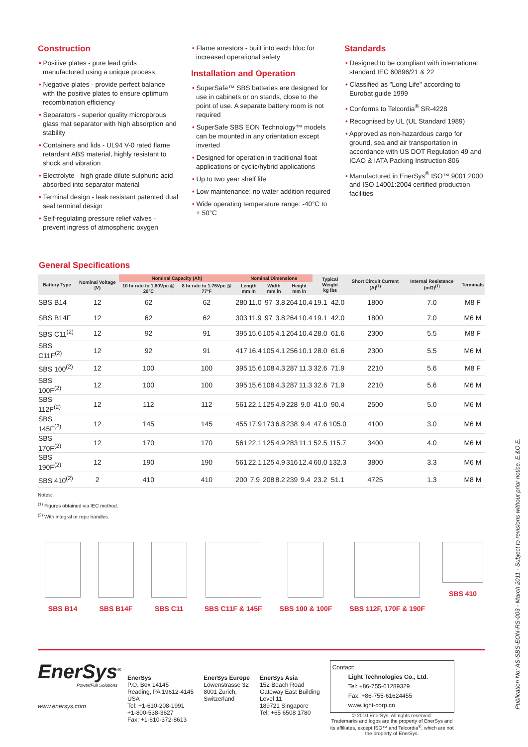Construction
• Positive plates - pure lead grids manufactured using a unique process
• Negative plates - provide perfect balance with the positive plates to ensure optimum recombination efficiency
• Separators - superior quality microporous glass mat separator with high absorption and stability
• Containers and lids - UL94 V-0 rated flame retardant ABS material, highly resistant to shock and vibration
• Electrolyte - high grade dilute sulphuric acid absorbed into separator material
• Terminal design - leak resistant patented dual seal terminal design
• Self-regulating pressure relief valves - prevent ingress of atmospheric oxygen
• Flame arrestors - built into each bloc for increased operational safety
Installation and Operation
• SuperSafe™ SBS batteries are designed for use in cabinets or on stands, close to the point of use. A separate battery room is not required
• SuperSafe SBS EON Technology™ models can be mounted in any orientation except inverted
• Designed for operation in traditional float applications or cyclic/hybrid applications
• Up to two year shelf life
• Low maintenance: no water addition required
• Wide operating temperature range: -40°C to + 50°C
Standards
• Designed to be compliant with international standard IEC 60896/21 & 22
• Classified as "Long Life" according to Eurobat guide 1999
• Conforms to Telcordia<sup>®</sup> SR-4228
• Recognised by UL (UL Standard 1989)
• Approved as non-hazardous cargo for ground, sea and air transportation in accordance with US DOT Regulation 49 and ICAO & IATA Packing Instruction 806
• Manufactured in EnerSys<sup>®</sup> ISO™ 9001:2000 and ISO 14001:2004 certified production facilities
General Specifications
| Battery Type | Nominal Voltage (V) | Nominal Capacity (Ah) | | Nominal Dimensions | | | | | | Typical Weight kg lbs | | Short Circuit Current (A)<sup>(1)</sup> | Internal Resistance (mΩ)<sup>(1)</sup> | Terminals |
| --- | --- | --- | --- | --- | --- | --- | --- | --- | --- | --- | --- | --- | --- | --- |
| | | 10 hr rate to 1.80Vpc @ 20°C | 8 hr rate to 1.75Vpc @ 77°F | Length mm in | | Width mm in | | Height mm in | | | | | | |
| SBS B14 | 12 | 62 | 62 | 280 | 11.0 | 97 | 3.8 | 264 | 10.4 | 19.1 | 42.0 | 1800 | 7.0 | M8 F |
| SBS B14F | 12 | 62 | 62 | 303 | 11.9 | 97 | 3.8 | 264 | 10.4 | 19.1 | 42.0 | 1800 | 7.0 | M6 M |
| SBS C11<sup>(2)</sup> | 12 | 92 | 91 | 395 | 15.6 | 105 | 4.1 | 264 | 10.4 | 28.0 | 61.6 | 2300 | 5.5 | M8 F |
| SBS C11F<sup>(2)</sup> | 12 | 92 | 91 | 417 | 16.4 | 105 | 4.1 | 256 | 10.1 | 28.0 | 61.6 | 2300 | 5.5 | M6 M |
| SBS 100<sup>(2)</sup> | 12 | 100 | 100 | 395 | 15.6 | 108 | 4.3 | 287 | 11.3 | 32.6 | 71.9 | 2210 | 5.6 | M8 F |
| SBS 100F<sup>(2)</sup> | 12 | 100 | 100 | 395 | 15.6 | 108 | 4.3 | 287 | 11.3 | 32.6 | 71.9 | 2210 | 5.6 | M6 M |
| SBS 112F<sup>(2)</sup> | 12 | 112 | 112 | 561 | 22.1 | 125 | 4.9 | 228 | 9.0 | 41.0 | 90.4 | 2500 | 5.0 | M6 M |
| SBS 145F<sup>(2)</sup> | 12 | 145 | 145 | 455 | 17.9 | 173 | 6.8 | 238 | 9.4 | 47.6 | 105.0 | 4100 | 3.0 | M6 M |
| SBS 170F<sup>(2)</sup> | 12 | 170 | 170 | 561 | 22.1 | 125 | 4.9 | 283 | 11.1 | 52.5 | 115.7 | 3400 | 4.0 | M6 M |
| SBS 190F<sup>(2)</sup> | 12 | 190 | 190 | 561 | 22.1 | 125 | 4.9 | 316 | 12.4 | 60.0 | 132.3 | 3800 | 3.3 | M6 M |
| SBS 410<sup>(2)</sup> | 2 | 410 | 410 | 200 | 7.9 | 208 | 8.2 | 239 | 9.4 | 23.2 | 51.1 | 4725 | 1.3 | M8 M |
Notes:
<sup>(1)</sup> Figures obtained via IEC method.
<sup>(2)</sup> With integral or rope handles.
SBS B14 SBS B14F SBS C11 SBS C11F & 145F SBS 100 & 100F SBS 112F, 170F & 190F SBS 410
EnerSys<sup>®</sup>
Power/Full Solutions
www.enersys.com
EnerSys
P.O. Box 14145
Reading, PA 19612-4145
USA
Tel: +1-610-208-1991
+1-800-538-3627
Fax: +1-610-372-8613
EnerSys Europe
Löwenstrasse 32
8001 Zurich,
Switzerland
EnerSys Asia
152 Beach Road
Gateway East Building
Level 11
189721 Singapore
Tel: +65 6508 1780
Contact:
Light Technologies Co., Ltd.
Tel: +86-755-61289329
Fax: +86-755-61624455
www.light-corp.cn
© 2010 EnerSys. All rights reserved.
Trademarks and logos are the property of EnerSys and its affiliates, except ISO™ and Telcordia<sup>®</sup>, which are not the property of EnerSys.
Publication No: AS-SBS-EON-RS-003 - March 2011 - Subject to revisions without prior notice. E.&O.E.